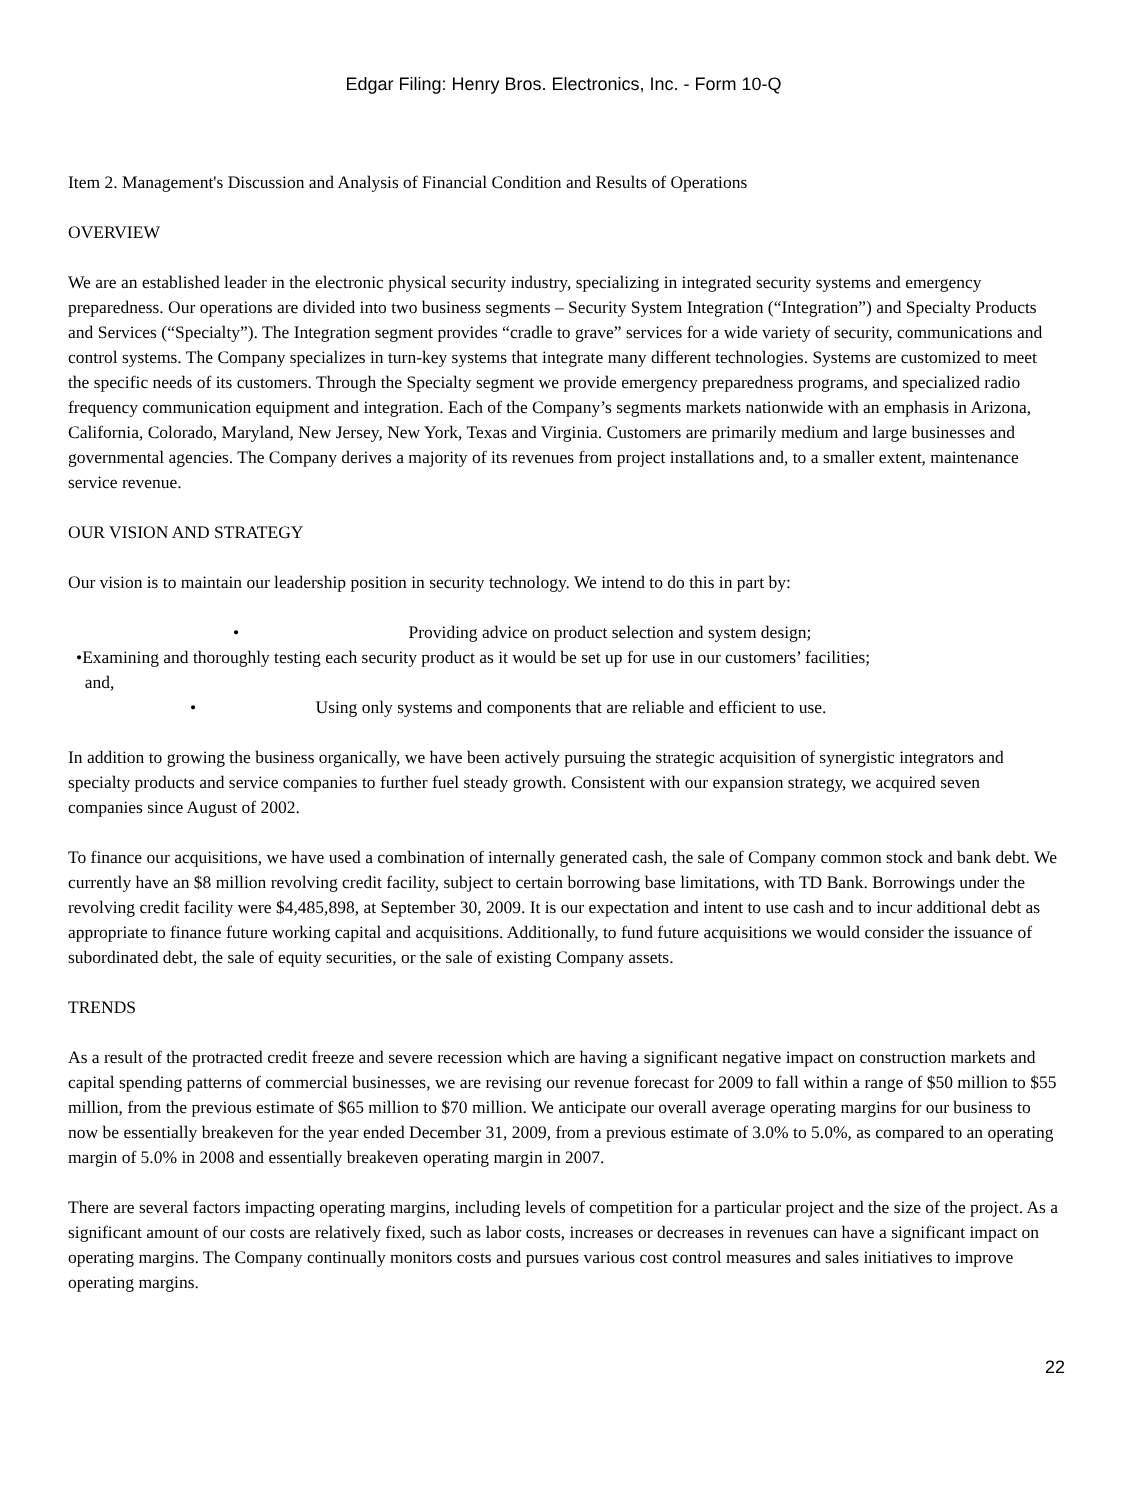Edgar Filing: Henry Bros. Electronics, Inc. - Form 10-Q
Item 2. Management's Discussion and Analysis of Financial Condition and Results of Operations
OVERVIEW
We are an established leader in the electronic physical security industry, specializing in integrated security systems and emergency preparedness. Our operations are divided into two business segments – Security System Integration (“Integration”) and Specialty Products and Services (“Specialty”). The Integration segment provides “cradle to grave” services for a wide variety of security, communications and control systems. The Company specializes in turn-key systems that integrate many different technologies. Systems are customized to meet the specific needs of its customers. Through the Specialty segment we provide emergency preparedness programs, and specialized radio frequency communication equipment and integration. Each of the Company’s segments markets nationwide with an emphasis in Arizona, California, Colorado, Maryland, New Jersey, New York, Texas and Virginia. Customers are primarily medium and large businesses and governmental agencies. The Company derives a majority of its revenues from project installations and, to a smaller extent, maintenance service revenue.
OUR VISION AND STRATEGY
Our vision is to maintain our leadership position in security technology. We intend to do this in part by:
• Providing advice on product selection and system design;
•Examining and thoroughly testing each security product as it would be set up for use in our customers’ facilities;
and,
• Using only systems and components that are reliable and efficient to use.
In addition to growing the business organically, we have been actively pursuing the strategic acquisition of synergistic integrators and specialty products and service companies to further fuel steady growth. Consistent with our expansion strategy, we acquired seven companies since August of 2002.
To finance our acquisitions, we have used a combination of internally generated cash, the sale of Company common stock and bank debt. We currently have an $8 million revolving credit facility, subject to certain borrowing base limitations, with TD Bank. Borrowings under the revolving credit facility were $4,485,898, at September 30, 2009. It is our expectation and intent to use cash and to incur additional debt as appropriate to finance future working capital and acquisitions. Additionally, to fund future acquisitions we would consider the issuance of subordinated debt, the sale of equity securities, or the sale of existing Company assets.
TRENDS
As a result of the protracted credit freeze and severe recession which are having a significant negative impact on construction markets and capital spending patterns of commercial businesses, we are revising our revenue forecast for 2009 to fall within a range of $50 million to $55 million, from the previous estimate of $65 million to $70 million. We anticipate our overall average operating margins for our business to now be essentially breakeven for the year ended December 31, 2009, from a previous estimate of 3.0% to 5.0%, as compared to an operating margin of 5.0% in 2008 and essentially breakeven operating margin in 2007.
There are several factors impacting operating margins, including levels of competition for a particular project and the size of the project. As a significant amount of our costs are relatively fixed, such as labor costs, increases or decreases in revenues can have a significant impact on operating margins. The Company continually monitors costs and pursues various cost control measures and sales initiatives to improve operating margins.
22